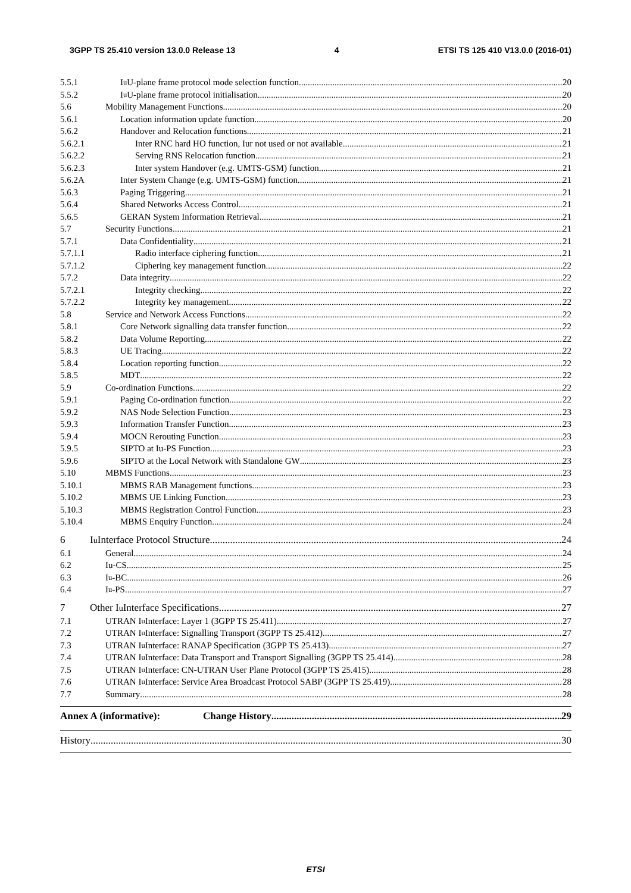3GPP TS 25.410 version 13.0.0 Release 13 4 ETSI TS 125 410 V13.0.0 (2016-01)
5.5.1 I<sub>u</sub> U-plane frame protocol mode selection function 20
5.5.2 I<sub>u</sub> U-plane frame protocol initialisation 20
5.6 Mobility Management Functions 20
5.6.1 Location information update function 20
5.6.2 Handover and Relocation functions 21
5.6.2.1 Inter RNC hard HO function, Iur not used or not available 21
5.6.2.2 Serving RNS Relocation function 21
5.6.2.3 Inter system Handover (e.g. UMTS-GSM) function 21
5.6.2A Inter System Change (e.g. UMTS-GSM) function 21
5.6.3 Paging Triggering 21
5.6.4 Shared Networks Access Control 21
5.6.5 GERAN System Information Retrieval 21
5.7 Security Functions 21
5.7.1 Data Confidentiality 21
5.7.1.1 Radio interface ciphering function 21
5.7.1.2 Ciphering key management function 22
5.7.2 Data integrity 22
5.7.2.1 Integrity checking 22
5.7.2.2 Integrity key management 22
5.8 Service and Network Access Functions 22
5.8.1 Core Network signalling data transfer function 22
5.8.2 Data Volume Reporting 22
5.8.3 UE Tracing 22
5.8.4 Location reporting function 22
5.8.5 MDT 22
5.9 Co-ordination Functions 22
5.9.1 Paging Co-ordination function 22
5.9.2 NAS Node Selection Function 23
5.9.3 Information Transfer Function 23
5.9.4 MOCN Rerouting Function 23
5.9.5 SIPTO at Iu-PS Function 23
5.9.6 SIPTO at the Local Network with Standalone GW 23
5.10 MBMS Functions 23
5.10.1 MBMS RAB Management functions 23
5.10.2 MBMS UE Linking Function 23
5.10.3 MBMS Registration Control Function 23
5.10.4 MBMS Enquiry Function 24
6 I<sub>u</sub> Interface Protocol Structure 24
6.1 General 24
6.2 Iu-CS 25
6.3 I<sub>u</sub>-BC 26
6.4 I<sub>u</sub>-PS 27
7 Other I<sub>u</sub> Interface Specifications 27
7.1 UTRAN I<sub>u</sub> Interface: Layer 1 (3GPP TS 25.411) 27
7.2 UTRAN I<sub>u</sub> Interface: Signalling Transport (3GPP TS 25.412) 27
7.3 UTRAN I<sub>u</sub> Interface: RANAP Specification (3GPP TS 25.413) 27
7.4 UTRAN I<sub>u</sub> Interface: Data Transport and Transport Signalling (3GPP TS 25.414) 28
7.5 UTRAN I<sub>u</sub> Interface: CN-UTRAN User Plane Protocol (3GPP TS 25.415) 28
7.6 UTRAN I<sub>u</sub> Interface: Service Area Broadcast Protocol SABP (3GPP TS 25.419) 28
7.7 Summary 28
Annex A (informative): Change History 29
History 30
ETSI